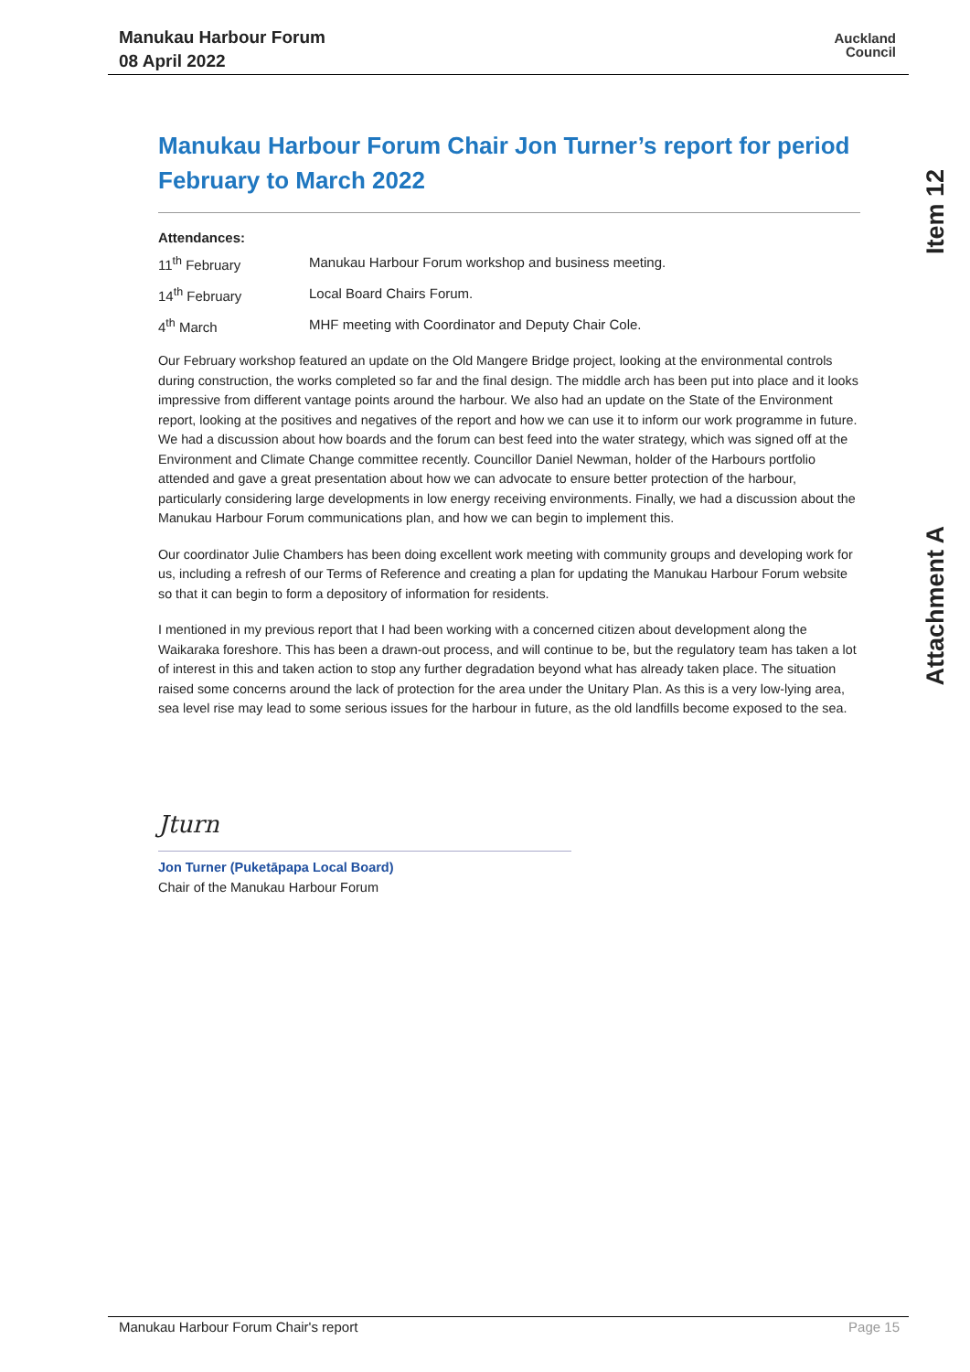Manukau Harbour Forum
08 April 2022
Auckland
Council
Item 12
Attachment A
Manukau Harbour Forum Chair Jon Turner’s report for period February to March 2022
Attendances:
11<sup>th</sup> February Manukau Harbour Forum workshop and business meeting.
14<sup>th</sup> February Local Board Chairs Forum.
4<sup>th</sup> March MHF meeting with Coordinator and Deputy Chair Cole.
Our February workshop featured an update on the Old Mangere Bridge project, looking at the environmental controls during construction, the works completed so far and the final design. The middle arch has been put into place and it looks impressive from different vantage points around the harbour. We also had an update on the State of the Environment report, looking at the positives and negatives of the report and how we can use it to inform our work programme in future. We had a discussion about how boards and the forum can best feed into the water strategy, which was signed off at the Environment and Climate Change committee recently. Councillor Daniel Newman, holder of the Harbours portfolio attended and gave a great presentation about how we can advocate to ensure better protection of the harbour, particularly considering large developments in low energy receiving environments. Finally, we had a discussion about the Manukau Harbour Forum communications plan, and how we can begin to implement this.
Our coordinator Julie Chambers has been doing excellent work meeting with community groups and developing work for us, including a refresh of our Terms of Reference and creating a plan for updating the Manukau Harbour Forum website so that it can begin to form a depository of information for residents.
I mentioned in my previous report that I had been working with a concerned citizen about development along the Waikaraka foreshore. This has been a drawn-out process, and will continue to be, but the regulatory team has taken a lot of interest in this and taken action to stop any further degradation beyond what has already taken place. The situation raised some concerns around the lack of protection for the area under the Unitary Plan. As this is a very low-lying area, sea level rise may lead to some serious issues for the harbour in future, as the old landfills become exposed to the sea.
Jturn
Jon Turner (Puketāpapa Local Board)
Chair of the Manukau Harbour Forum
Manukau Harbour Forum Chair's report Page 15